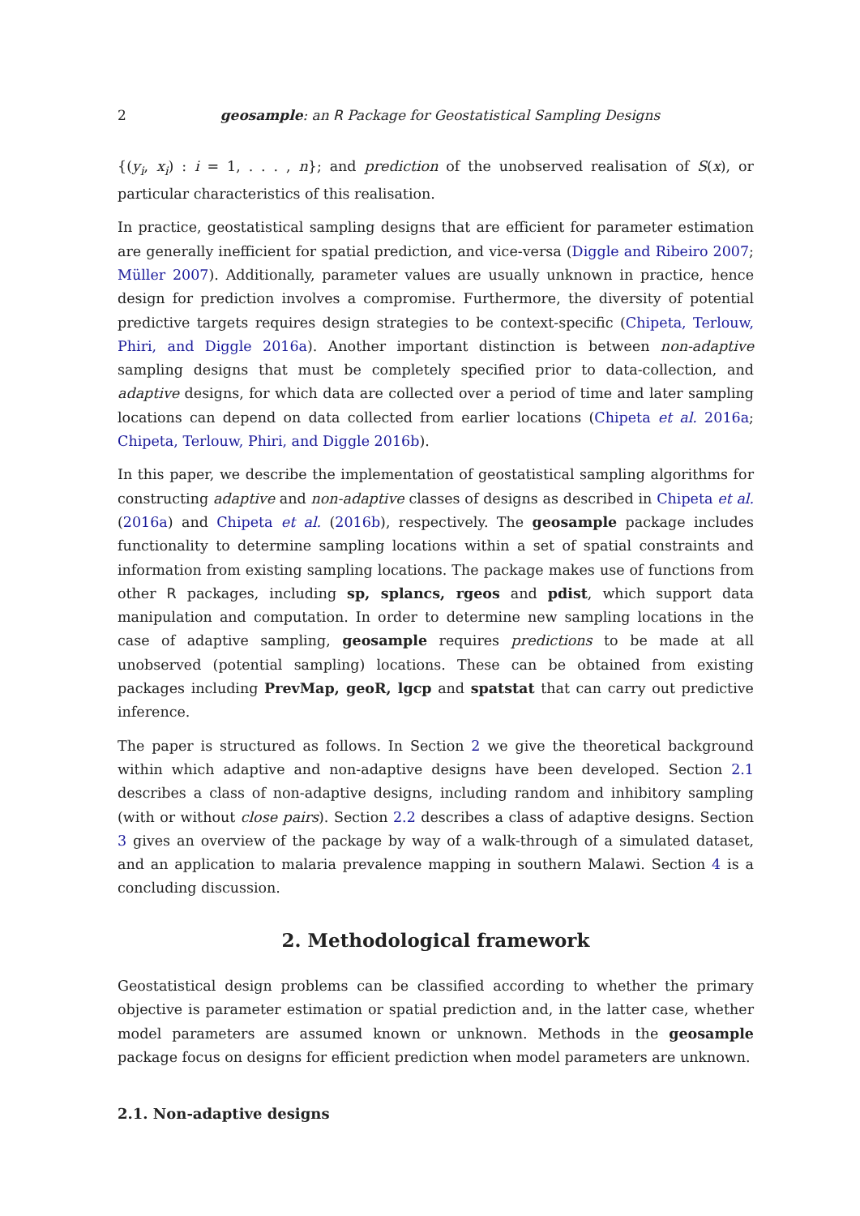2 geosample: an R Package for Geostatistical Sampling Designs
{(y<sub>i</sub>, x<sub>i</sub>) : i = 1, . . . , n}; and prediction of the unobserved realisation of S(x), or particular characteristics of this realisation.
In practice, geostatistical sampling designs that are efficient for parameter estimation are generally inefficient for spatial prediction, and vice-versa (Diggle and Ribeiro 2007; Müller 2007). Additionally, parameter values are usually unknown in practice, hence design for prediction involves a compromise. Furthermore, the diversity of potential predictive targets requires design strategies to be context-specific (Chipeta, Terlouw, Phiri, and Diggle 2016a). Another important distinction is between non-adaptive sampling designs that must be completely specified prior to data-collection, and adaptive designs, for which data are collected over a period of time and later sampling locations can depend on data collected from earlier locations (Chipeta et al. 2016a; Chipeta, Terlouw, Phiri, and Diggle 2016b).
In this paper, we describe the implementation of geostatistical sampling algorithms for constructing adaptive and non-adaptive classes of designs as described in Chipeta et al. (2016a) and Chipeta et al. (2016b), respectively. The geosample package includes functionality to determine sampling locations within a set of spatial constraints and information from existing sampling locations. The package makes use of functions from other R packages, including sp, splancs, rgeos and pdist, which support data manipulation and computation. In order to determine new sampling locations in the case of adaptive sampling, geosample requires predictions to be made at all unobserved (potential sampling) locations. These can be obtained from existing packages including PrevMap, geoR, lgcp and spatstat that can carry out predictive inference.
The paper is structured as follows. In Section 2 we give the theoretical background within which adaptive and non-adaptive designs have been developed. Section 2.1 describes a class of non-adaptive designs, including random and inhibitory sampling (with or without close pairs). Section 2.2 describes a class of adaptive designs. Section 3 gives an overview of the package by way of a walk-through of a simulated dataset, and an application to malaria prevalence mapping in southern Malawi. Section 4 is a concluding discussion.
2. Methodological framework
Geostatistical design problems can be classified according to whether the primary objective is parameter estimation or spatial prediction and, in the latter case, whether model parameters are assumed known or unknown. Methods in the geosample package focus on designs for efficient prediction when model parameters are unknown.
2.1. Non-adaptive designs